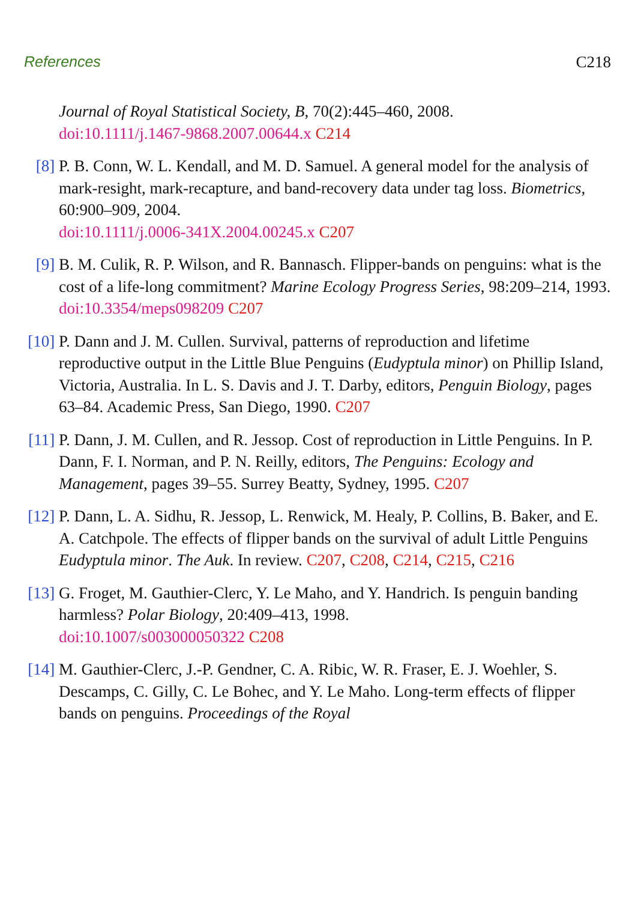References C218
Journal of Royal Statistical Society, B, 70(2):445–460, 2008.
doi:10.1111/j.1467-9868.2007.00644.x C214
[8] P. B. Conn, W. L. Kendall, and M. D. Samuel. A general model for the analysis of mark-resight, mark-recapture, and band-recovery data under tag loss. Biometrics, 60:900–909, 2004.
doi:10.1111/j.0006-341X.2004.00245.x C207
[9] B. M. Culik, R. P. Wilson, and R. Bannasch. Flipper-bands on penguins: what is the cost of a life-long commitment? Marine Ecology Progress Series, 98:209–214, 1993. doi:10.3354/meps098209 C207
[10]
P. Dann and J. M. Cullen. Survival, patterns of reproduction and lifetime reproductive output in the Little Blue Penguins (Eudyptula minor) on Phillip Island, Victoria, Australia. In L. S. Davis and J. T. Darby, editors, Penguin Biology, pages 63–84. Academic Press, San Diego, 1990. C207
[11]
P. Dann, J. M. Cullen, and R. Jessop. Cost of reproduction in Little Penguins. In P. Dann, F. I. Norman, and P. N. Reilly, editors, The Penguins: Ecology and Management, pages 39–55. Surrey Beatty, Sydney, 1995. C207
[12]
P. Dann, L. A. Sidhu, R. Jessop, L. Renwick, M. Healy, P. Collins, B. Baker, and E. A. Catchpole. The effects of flipper bands on the survival of adult Little Penguins Eudyptula minor. The Auk. In review. C207, C208, C214, C215, C216
[13]
G. Froget, M. Gauthier-Clerc, Y. Le Maho, and Y. Handrich. Is penguin banding harmless? Polar Biology, 20:409–413, 1998.
doi:10.1007/s003000050322 C208
[14]
M. Gauthier-Clerc, J.-P. Gendner, C. A. Ribic, W. R. Fraser, E. J. Woehler, S. Descamps, C. Gilly, C. Le Bohec, and Y. Le Maho. Long-term effects of flipper bands on penguins. Proceedings of the Royal